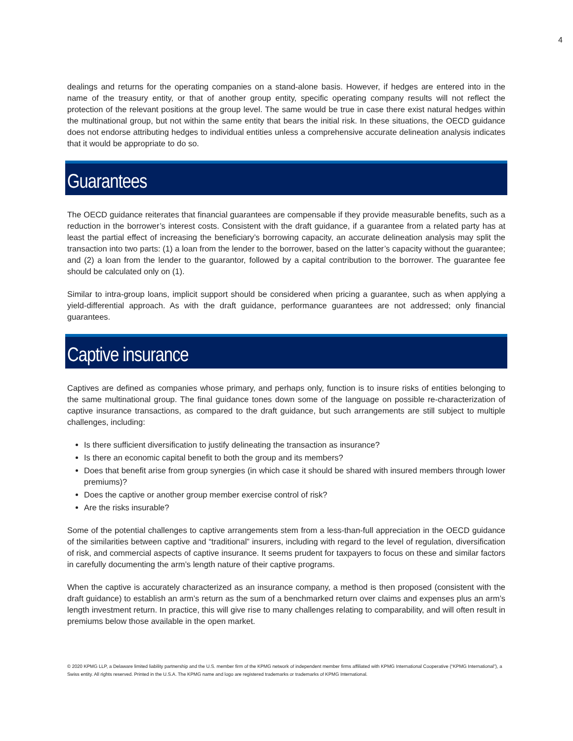4
dealings and returns for the operating companies on a stand-alone basis. However, if hedges are entered into in the name of the treasury entity, or that of another group entity, specific operating company results will not reflect the protection of the relevant positions at the group level. The same would be true in case there exist natural hedges within the multinational group, but not within the same entity that bears the initial risk. In these situations, the OECD guidance does not endorse attributing hedges to individual entities unless a comprehensive accurate delineation analysis indicates that it would be appropriate to do so.
Guarantees
The OECD guidance reiterates that financial guarantees are compensable if they provide measurable benefits, such as a reduction in the borrower’s interest costs. Consistent with the draft guidance, if a guarantee from a related party has at least the partial effect of increasing the beneficiary’s borrowing capacity, an accurate delineation analysis may split the transaction into two parts: (1) a loan from the lender to the borrower, based on the latter’s capacity without the guarantee; and (2) a loan from the lender to the guarantor, followed by a capital contribution to the borrower. The guarantee fee should be calculated only on (1).
Similar to intra-group loans, implicit support should be considered when pricing a guarantee, such as when applying a yield-differential approach. As with the draft guidance, performance guarantees are not addressed; only financial guarantees.
Captive insurance
Captives are defined as companies whose primary, and perhaps only, function is to insure risks of entities belonging to the same multinational group. The final guidance tones down some of the language on possible re-characterization of captive insurance transactions, as compared to the draft guidance, but such arrangements are still subject to multiple challenges, including:
Is there sufficient diversification to justify delineating the transaction as insurance?
Is there an economic capital benefit to both the group and its members?
Does that benefit arise from group synergies (in which case it should be shared with insured members through lower premiums)?
Does the captive or another group member exercise control of risk?
Are the risks insurable?
Some of the potential challenges to captive arrangements stem from a less-than-full appreciation in the OECD guidance of the similarities between captive and “traditional” insurers, including with regard to the level of regulation, diversification of risk, and commercial aspects of captive insurance. It seems prudent for taxpayers to focus on these and similar factors in carefully documenting the arm’s length nature of their captive programs.
When the captive is accurately characterized as an insurance company, a method is then proposed (consistent with the draft guidance) to establish an arm’s return as the sum of a benchmarked return over claims and expenses plus an arm’s length investment return. In practice, this will give rise to many challenges relating to comparability, and will often result in premiums below those available in the open market.
© 2020 KPMG LLP, a Delaware limited liability partnership and the U.S. member firm of the KPMG network of independent member firms affiliated with KPMG International Cooperative (“KPMG International”), a Swiss entity. All rights reserved. Printed in the U.S.A. The KPMG name and logo are registered trademarks or trademarks of KPMG International.